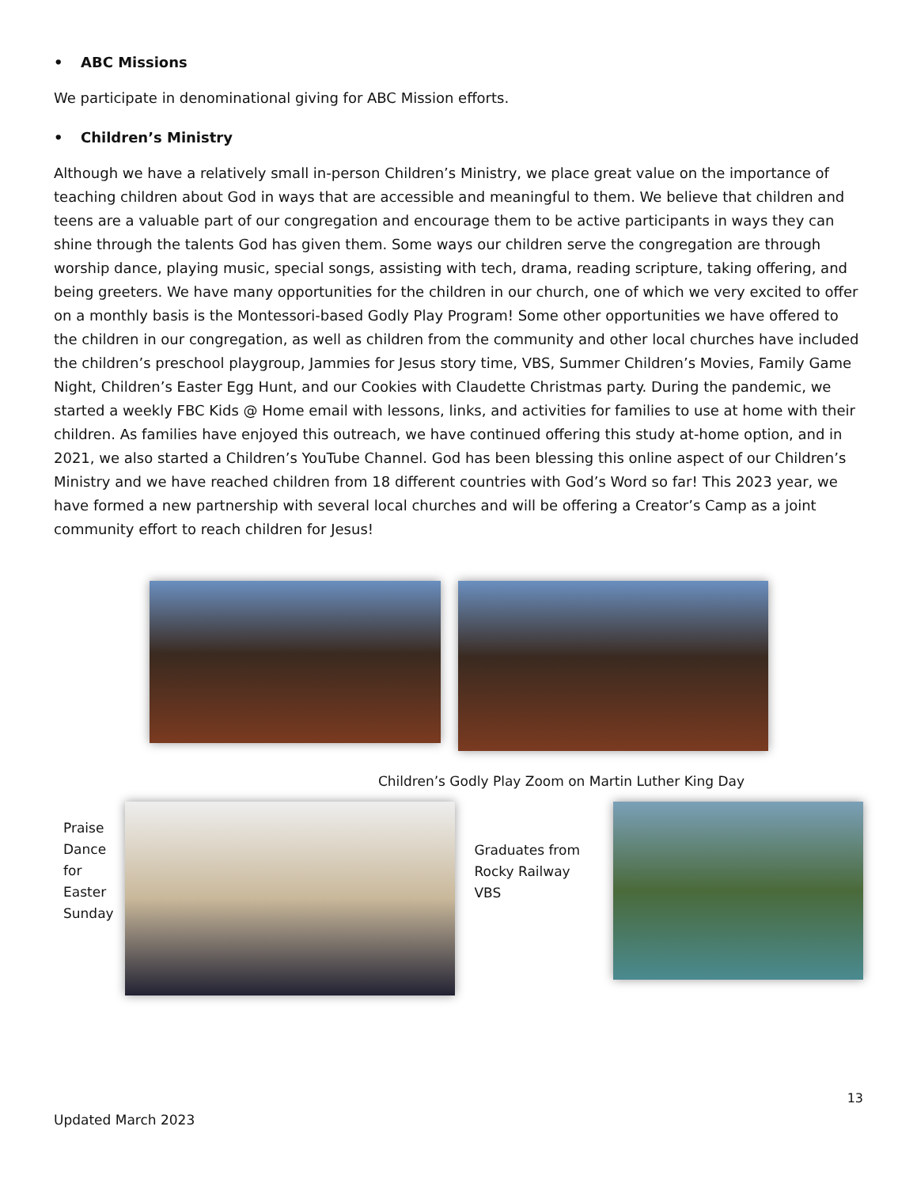• ABC Missions
We participate in denominational giving for ABC Mission efforts.
• Children’s Ministry
Although we have a relatively small in-person Children’s Ministry, we place great value on the importance of teaching children about God in ways that are accessible and meaningful to them. We believe that children and teens are a valuable part of our congregation and encourage them to be active participants in ways they can shine through the talents God has given them. Some ways our children serve the congregation are through worship dance, playing music, special songs, assisting with tech, drama, reading scripture, taking offering, and being greeters. We have many opportunities for the children in our church, one of which we very excited to offer on a monthly basis is the Montessori-based Godly Play Program! Some other opportunities we have offered to the children in our congregation, as well as children from the community and other local churches have included the children’s preschool playgroup, Jammies for Jesus story time, VBS, Summer Children’s Movies, Family Game Night, Children’s Easter Egg Hunt, and our Cookies with Claudette Christmas party. During the pandemic, we started a weekly FBC Kids @ Home email with lessons, links, and activities for families to use at home with their children. As families have enjoyed this outreach, we have continued offering this study at-home option, and in 2021, we also started a Children’s YouTube Channel. God has been blessing this online aspect of our Children’s Ministry and we have reached children from 18 different countries with God’s Word so far! This 2023 year, we have formed a new partnership with several local churches and will be offering a Creator’s Camp as a joint community effort to reach children for Jesus!
Children’s Godly Play Zoom on Martin Luther King Day
Praise Dance for Easter Sunday
Graduates from Rocky Railway VBS
13
Updated March 2023